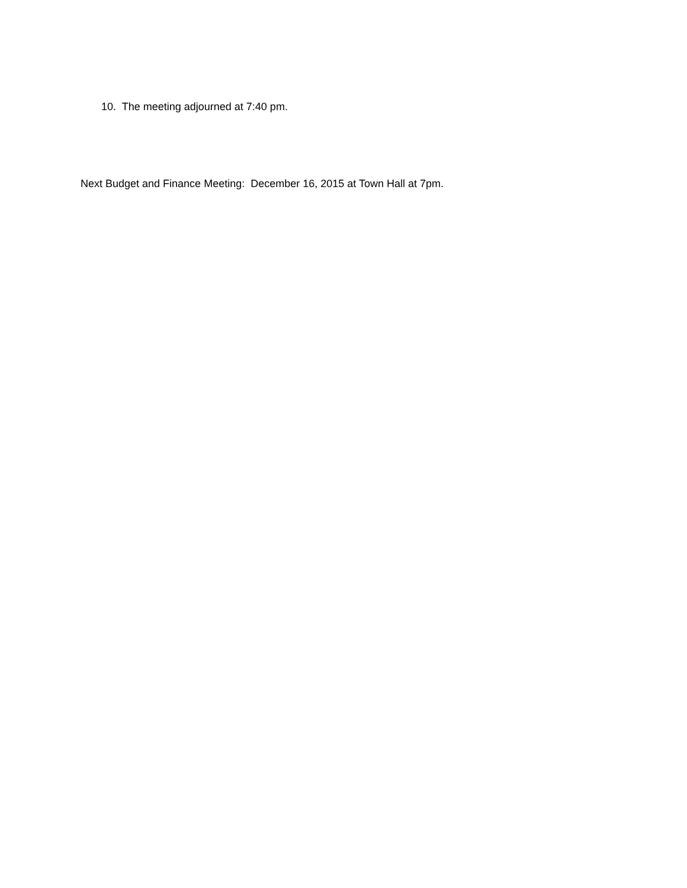10. The meeting adjourned at 7:40 pm.
Next Budget and Finance Meeting: December 16, 2015 at Town Hall at 7pm.